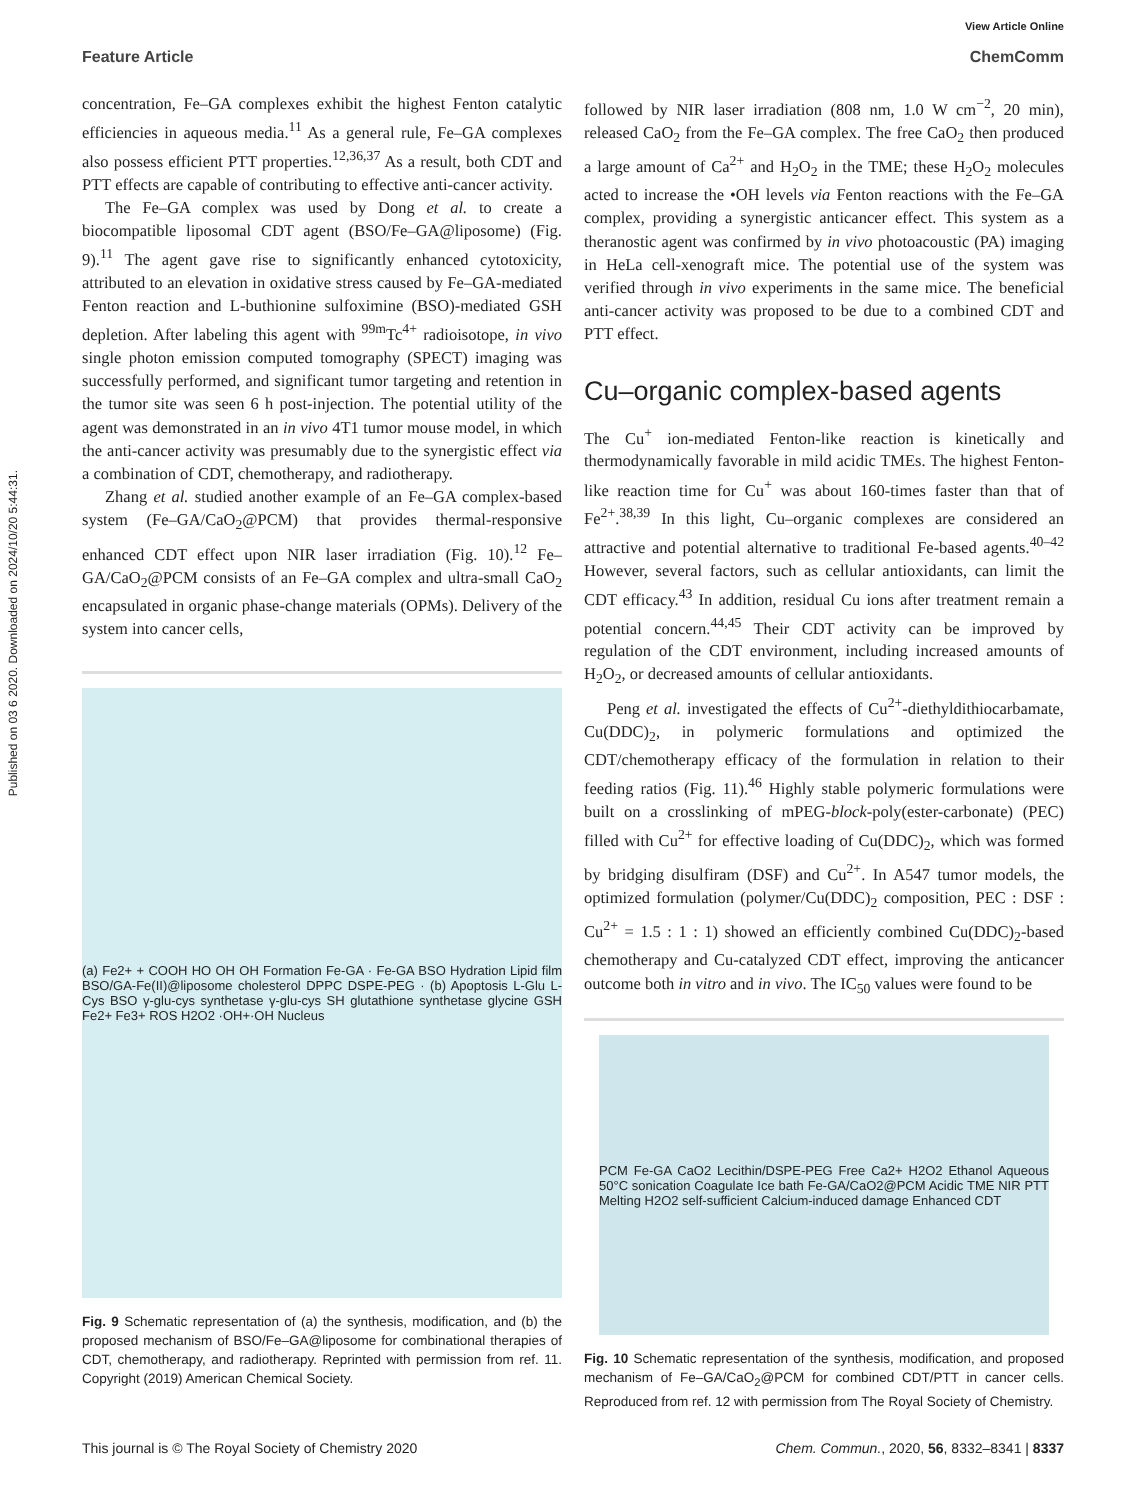Published on 03 6 2020. Downloaded on 2024/10/20 5:44:31.
View Article Online
Feature Article ChemComm
concentration, Fe–GA complexes exhibit the highest Fenton catalytic efficiencies in aqueous media.<sup>11</sup> As a general rule, Fe–GA complexes also possess efficient PTT properties.<sup>12,36,37</sup> As a result, both CDT and PTT effects are capable of contributing to effective anti-cancer activity.
The Fe–GA complex was used by Dong et al. to create a biocompatible liposomal CDT agent (BSO/Fe–GA@liposome) (Fig. 9).<sup>11</sup> The agent gave rise to significantly enhanced cytotoxicity, attributed to an elevation in oxidative stress caused by Fe–GA-mediated Fenton reaction and L-buthionine sulfoximine (BSO)-mediated GSH depletion. After labeling this agent with <sup>99m</sup>Tc<sup>4+</sup> radioisotope, in vivo single photon emission computed tomography (SPECT) imaging was successfully performed, and significant tumor targeting and retention in the tumor site was seen 6 h post-injection. The potential utility of the agent was demonstrated in an in vivo 4T1 tumor mouse model, in which the anti-cancer activity was presumably due to the synergistic effect via a combination of CDT, chemotherapy, and radiotherapy.
Zhang et al. studied another example of an Fe–GA complex-based system (Fe–GA/CaO<sub>2</sub>@PCM) that provides thermal-responsive enhanced CDT effect upon NIR laser irradiation (Fig. 10).<sup>12</sup> Fe–GA/CaO<sub>2</sub>@PCM consists of an Fe–GA complex and ultra-small CaO<sub>2</sub> encapsulated in organic phase-change materials (OPMs). Delivery of the system into cancer cells,
(a) Fe2+ + COOH HO OH OH Formation Fe-GA · Fe-GA BSO Hydration Lipid film BSO/GA-Fe(II)@liposome cholesterol DPPC DSPE-PEG · (b) Apoptosis L-Glu L-Cys BSO γ-glu-cys synthetase γ-glu-cys SH glutathione synthetase glycine GSH Fe2+ Fe3+ ROS H2O2 ·OH+·OH Nucleus
Fig. 9 Schematic representation of (a) the synthesis, modification, and (b) the proposed mechanism of BSO/Fe–GA@liposome for combinational therapies of CDT, chemotherapy, and radiotherapy. Reprinted with permission from ref. 11. Copyright (2019) American Chemical Society.
followed by NIR laser irradiation (808 nm, 1.0 W cm<sup>−2</sup>, 20 min), released CaO<sub>2</sub> from the Fe–GA complex. The free CaO<sub>2</sub> then produced a large amount of Ca<sup>2+</sup> and H<sub>2</sub>O<sub>2</sub> in the TME; these H<sub>2</sub>O<sub>2</sub> molecules acted to increase the •OH levels via Fenton reactions with the Fe–GA complex, providing a synergistic anticancer effect. This system as a theranostic agent was confirmed by in vivo photoacoustic (PA) imaging in HeLa cell-xenograft mice. The potential use of the system was verified through in vivo experiments in the same mice. The beneficial anti-cancer activity was proposed to be due to a combined CDT and PTT effect.
Cu–organic complex-based agents
The Cu<sup>+</sup> ion-mediated Fenton-like reaction is kinetically and thermodynamically favorable in mild acidic TMEs. The highest Fenton-like reaction time for Cu<sup>+</sup> was about 160-times faster than that of Fe<sup>2+</sup>.<sup>38,39</sup> In this light, Cu–organic complexes are considered an attractive and potential alternative to traditional Fe-based agents.<sup>40–42</sup> However, several factors, such as cellular antioxidants, can limit the CDT efficacy.<sup>43</sup> In addition, residual Cu ions after treatment remain a potential concern.<sup>44,45</sup> Their CDT activity can be improved by regulation of the CDT environment, including increased amounts of H<sub>2</sub>O<sub>2</sub>, or decreased amounts of cellular antioxidants.
Peng et al. investigated the effects of Cu<sup>2+</sup>-diethyldithiocarbamate, Cu(DDC)<sub>2</sub>, in polymeric formulations and optimized the CDT/chemotherapy efficacy of the formulation in relation to their feeding ratios (Fig. 11).<sup>46</sup> Highly stable polymeric formulations were built on a crosslinking of mPEG-block-poly(ester-carbonate) (PEC) filled with Cu<sup>2+</sup> for effective loading of Cu(DDC)<sub>2</sub>, which was formed by bridging disulfiram (DSF) and Cu<sup>2+</sup>. In A547 tumor models, the optimized formulation (polymer/Cu(DDC)<sub>2</sub> composition, PEC : DSF : Cu<sup>2+</sup> = 1.5 : 1 : 1) showed an efficiently combined Cu(DDC)<sub>2</sub>-based chemotherapy and Cu-catalyzed CDT effect, improving the anticancer outcome both in vitro and in vivo. The IC<sub>50</sub> values were found to be
PCM Fe-GA CaO2 Lecithin/DSPE-PEG Free Ca2+ H2O2 Ethanol Aqueous 50°C sonication Coagulate Ice bath Fe-GA/CaO2@PCM Acidic TME NIR PTT Melting H2O2 self-sufficient Calcium-induced damage Enhanced CDT
Fig. 10 Schematic representation of the synthesis, modification, and proposed mechanism of Fe–GA/CaO<sub>2</sub>@PCM for combined CDT/PTT in cancer cells. Reproduced from ref. 12 with permission from The Royal Society of Chemistry.
This journal is © The Royal Society of Chemistry 2020 Chem. Commun., 2020, 56, 8332–8341 | 8337